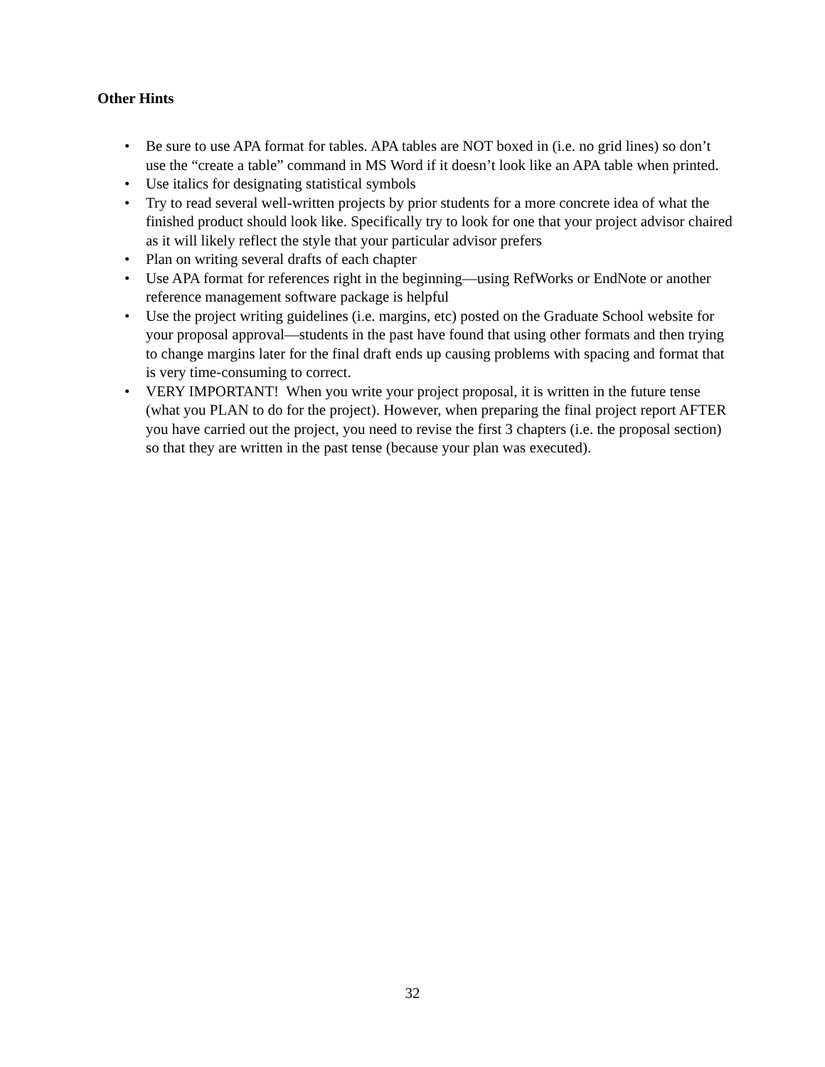Other Hints
• Be sure to use APA format for tables. APA tables are NOT boxed in (i.e. no grid lines) so don’t use the “create a table” command in MS Word if it doesn’t look like an APA table when printed.
• Use italics for designating statistical symbols
• Try to read several well-written projects by prior students for a more concrete idea of what the finished product should look like. Specifically try to look for one that your project advisor chaired as it will likely reflect the style that your particular advisor prefers
• Plan on writing several drafts of each chapter
• Use APA format for references right in the beginning—using RefWorks or EndNote or another reference management software package is helpful
• Use the project writing guidelines (i.e. margins, etc) posted on the Graduate School website for your proposal approval—students in the past have found that using other formats and then trying to change margins later for the final draft ends up causing problems with spacing and format that is very time-consuming to correct.
• VERY IMPORTANT! When you write your project proposal, it is written in the future tense (what you PLAN to do for the project). However, when preparing the final project report AFTER you have carried out the project, you need to revise the first 3 chapters (i.e. the proposal section) so that they are written in the past tense (because your plan was executed).
32